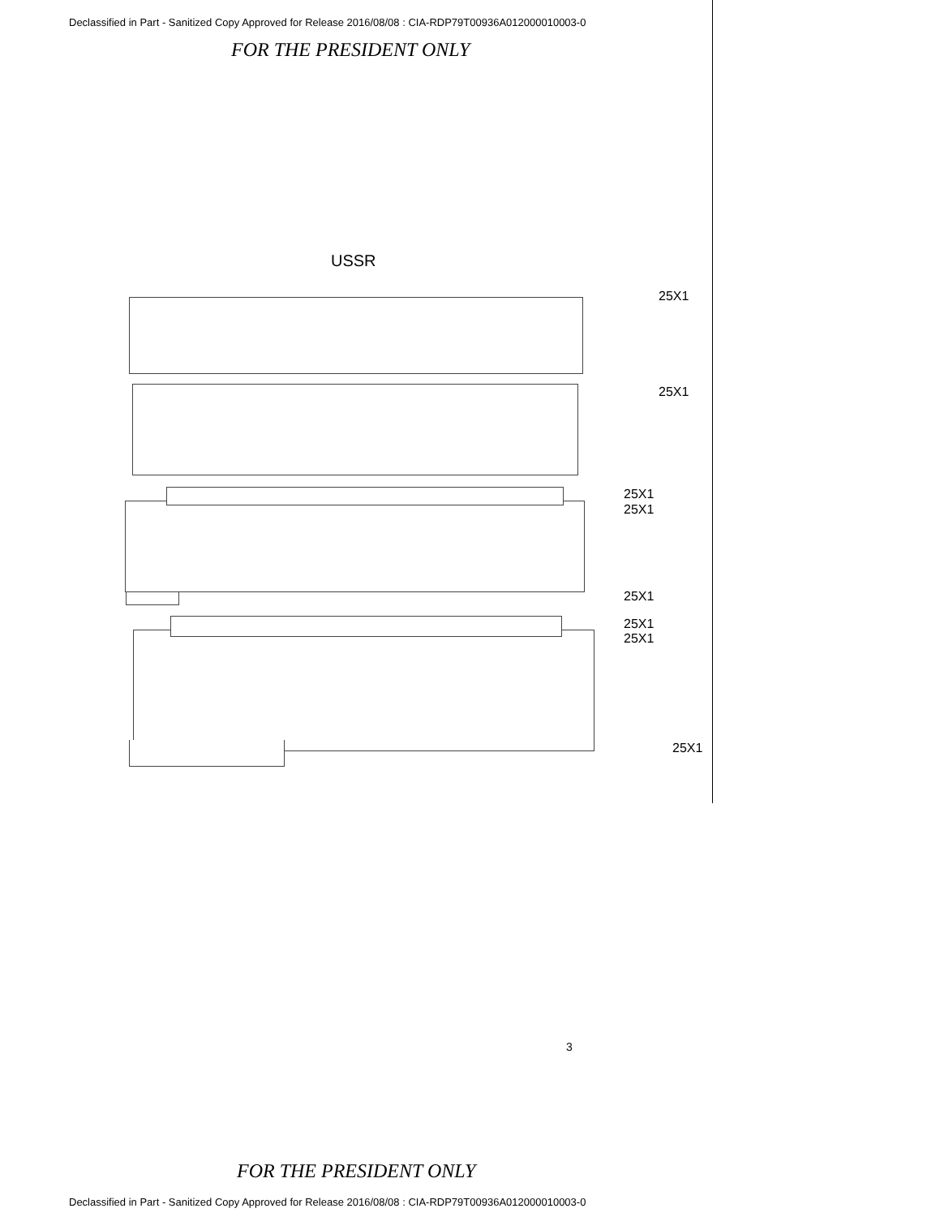Declassified in Part - Sanitized Copy Approved for Release 2016/08/08 : CIA-RDP79T00936A012000010003-0
FOR THE PRESIDENT ONLY
USSR
25X1
25X1
25X1
25X1
25X1
25X1
25X1
25X1
3
FOR THE PRESIDENT ONLY
Declassified in Part - Sanitized Copy Approved for Release 2016/08/08 : CIA-RDP79T00936A012000010003-0